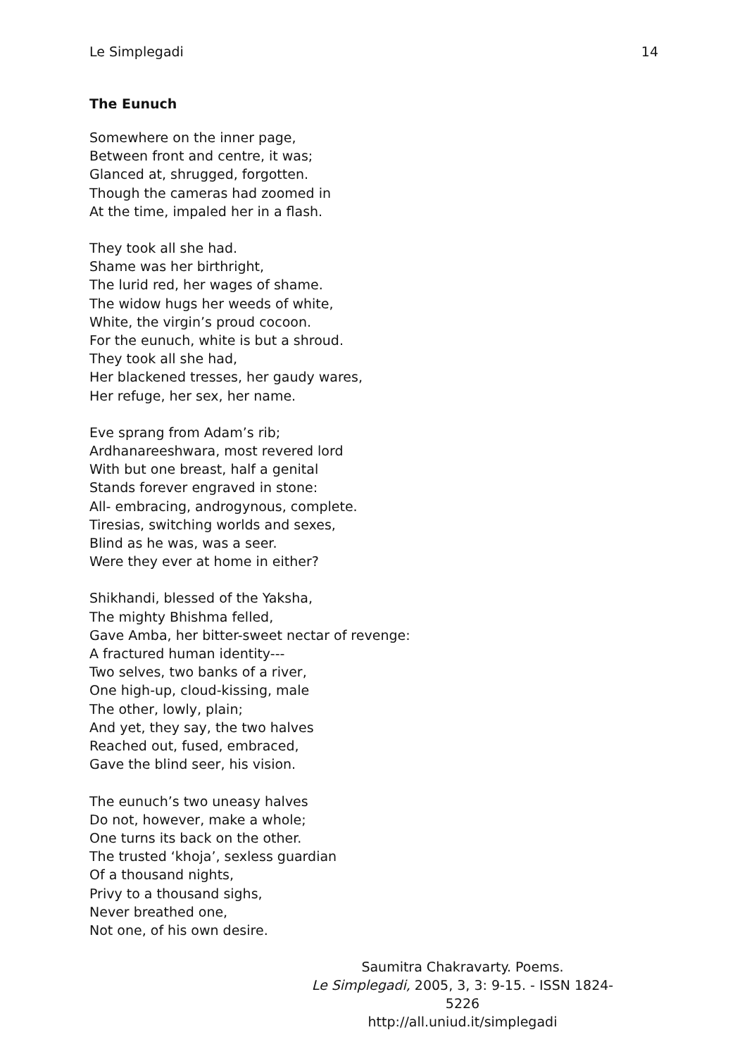Le Simplegadi 14
The Eunuch
Somewhere on the inner page,
Between front and centre, it was;
Glanced at, shrugged, forgotten.
Though the cameras had zoomed in
At the time, impaled her in a flash.
They took all she had.
Shame was her birthright,
The lurid red, her wages of shame.
The widow hugs her weeds of white,
White, the virgin’s proud cocoon.
For the eunuch, white is but a shroud.
They took all she had,
Her blackened tresses, her gaudy wares,
Her refuge, her sex, her name.
Eve sprang from Adam’s rib;
Ardhanareeshwara, most revered lord
With but one breast, half a genital
Stands forever engraved in stone:
All- embracing, androgynous, complete.
Tiresias, switching worlds and sexes,
Blind as he was, was a seer.
Were they ever at home in either?
Shikhandi, blessed of the Yaksha,
The mighty Bhishma felled,
Gave Amba, her bitter-sweet nectar of revenge:
A fractured human identity---
Two selves, two banks of a river,
One high-up, cloud-kissing, male
The other, lowly, plain;
And yet, they say, the two halves
Reached out, fused, embraced,
Gave the blind seer, his vision.
The eunuch’s two uneasy halves
Do not, however, make a whole;
One turns its back on the other.
The trusted ‘khoja’, sexless guardian
Of a thousand nights,
Privy to a thousand sighs,
Never breathed one,
Not one, of his own desire.
Saumitra Chakravarty. Poems.
Le Simplegadi, 2005, 3, 3: 9-15. - ISSN 1824-5226
http://all.uniud.it/simplegadi